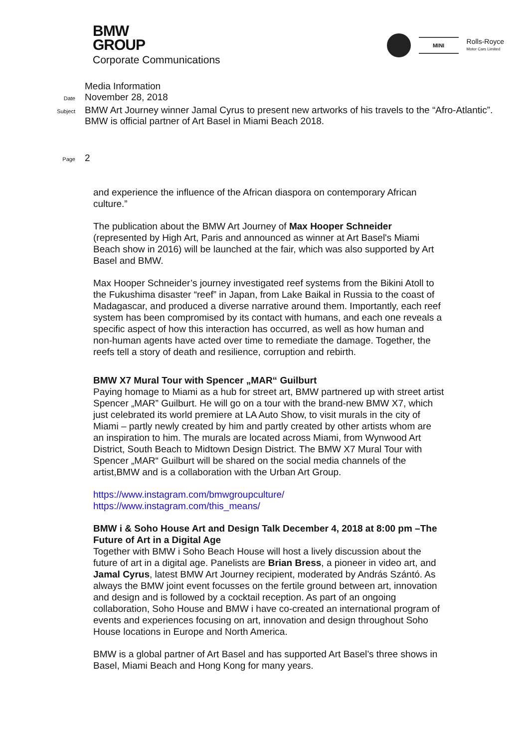BMW
GROUP
Corporate Communications
MINI
Rolls-Royce
Motor Cars Limited
Media Information
Date
November 28, 2018
Subject
BMW Art Journey winner Jamal Cyrus to present new artworks of his travels to the “Afro-Atlantic”.
BMW is official partner of Art Basel in Miami Beach 2018.
Page
2
and experience the influence of the African diaspora on contemporary African culture.”
The publication about the BMW Art Journey of Max Hooper Schneider (represented by High Art, Paris and announced as winner at Art Basel's Miami Beach show in 2016) will be launched at the fair, which was also supported by Art Basel and BMW.
Max Hooper Schneider’s journey investigated reef systems from the Bikini Atoll to the Fukushima disaster “reef” in Japan, from Lake Baikal in Russia to the coast of Madagascar, and produced a diverse narrative around them. Importantly, each reef system has been compromised by its contact with humans, and each one reveals a specific aspect of how this interaction has occurred, as well as how human and non-human agents have acted over time to remediate the damage. Together, the reefs tell a story of death and resilience, corruption and rebirth.
BMW X7 Mural Tour with Spencer „MAR“ Guilburt
Paying homage to Miami as a hub for street art, BMW partnered up with street artist Spencer „MAR” Guilburt. He will go on a tour with the brand-new BMW X7, which just celebrated its world premiere at LA Auto Show, to visit murals in the city of Miami – partly newly created by him and partly created by other artists whom are an inspiration to him. The murals are located across Miami, from Wynwood Art District, South Beach to Midtown Design District. The BMW X7 Mural Tour with Spencer „MAR“ Guilburt will be shared on the social media channels of the artist,BMW and is a collaboration with the Urban Art Group.
https://www.instagram.com/bmwgroupculture/
https://www.instagram.com/this_means/
BMW i & Soho House Art and Design Talk December 4, 2018 at 8:00 pm –The Future of Art in a Digital Age
Together with BMW i Soho Beach House will host a lively discussion about the future of art in a digital age. Panelists are Brian Bress, a pioneer in video art, and Jamal Cyrus, latest BMW Art Journey recipient, moderated by András Szántó. As always the BMW joint event focusses on the fertile ground between art, innovation and design and is followed by a cocktail reception. As part of an ongoing collaboration, Soho House and BMW i have co-created an international program of events and experiences focusing on art, innovation and design throughout Soho House locations in Europe and North America.
BMW is a global partner of Art Basel and has supported Art Basel’s three shows in Basel, Miami Beach and Hong Kong for many years.